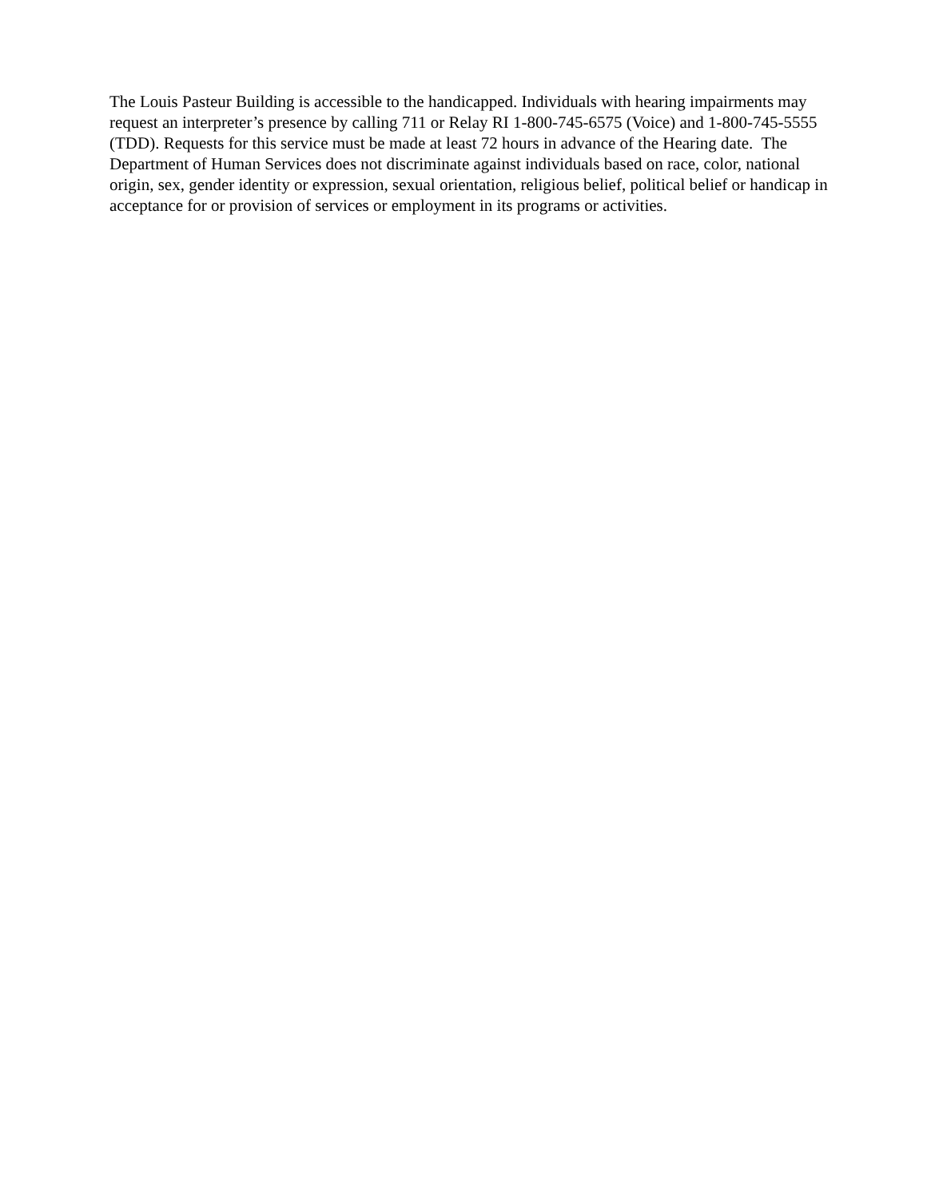The Louis Pasteur Building is accessible to the handicapped. Individuals with hearing impairments may request an interpreter’s presence by calling 711 or Relay RI 1-800-745-6575 (Voice) and 1-800-745-5555 (TDD). Requests for this service must be made at least 72 hours in advance of the Hearing date. The Department of Human Services does not discriminate against individuals based on race, color, national origin, sex, gender identity or expression, sexual orientation, religious belief, political belief or handicap in acceptance for or provision of services or employment in its programs or activities.